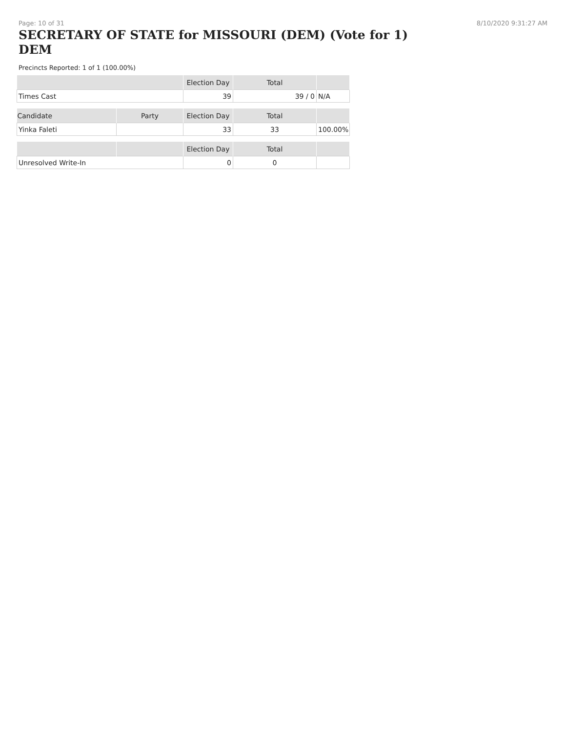Page: 10 of 31 8/10/2020 9:31:27 AM
SECRETARY OF STATE for MISSOURI (DEM) (Vote for 1) DEM
Precincts Reported: 1 of 1 (100.00%)
| | Election Day | Total | |
| --- | --- | --- | --- |
| Times Cast | 39 | 39 / 0 | N/A |
| Candidate | Party | Election Day | Total | |
| --- | --- | --- | --- | --- |
| Yinka Faleti | | 33 | 33 | 100.00% |
| | | Election Day | Total | |
| --- | --- | --- | --- | --- |
| Unresolved Write-In | | 0 | 0 | |